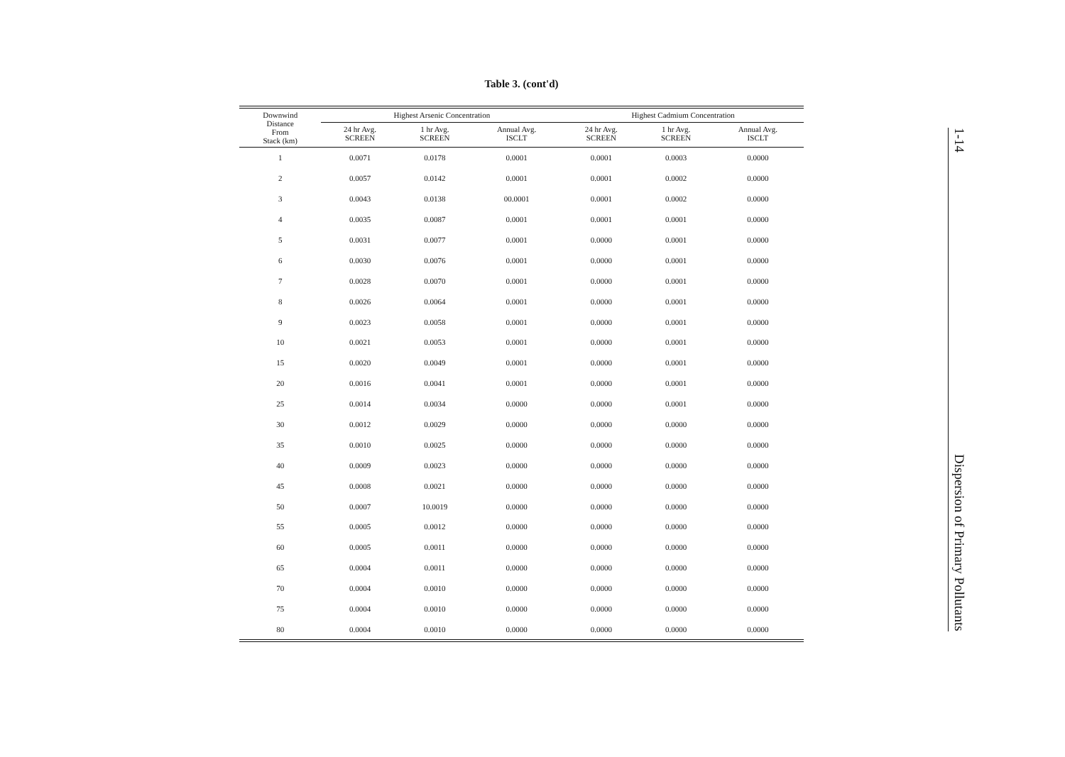Table 3. (cont'd)
| Downwind Distance From Stack (km) | Highest Arsenic Concentration | | | Highest Cadmium Concentration | | |
| --- | --- | --- | --- | --- | --- | --- |
| | 24 hr Avg. SCREEN | 1 hr Avg. SCREEN | Annual Avg. ISCLT | 24 hr Avg. SCREEN | 1 hr Avg. SCREEN | Annual Avg. ISCLT |
| 1 | 0.0071 | 0.0178 | 0.0001 | 0.0001 | 0.0003 | 0.0000 |
| 2 | 0.0057 | 0.0142 | 0.0001 | 0.0001 | 0.0002 | 0.0000 |
| 3 | 0.0043 | 0.0138 | 00.0001 | 0.0001 | 0.0002 | 0.0000 |
| 4 | 0.0035 | 0.0087 | 0.0001 | 0.0001 | 0.0001 | 0.0000 |
| 5 | 0.0031 | 0.0077 | 0.0001 | 0.0000 | 0.0001 | 0.0000 |
| 6 | 0.0030 | 0.0076 | 0.0001 | 0.0000 | 0.0001 | 0.0000 |
| 7 | 0.0028 | 0.0070 | 0.0001 | 0.0000 | 0.0001 | 0.0000 |
| 8 | 0.0026 | 0.0064 | 0.0001 | 0.0000 | 0.0001 | 0.0000 |
| 9 | 0.0023 | 0.0058 | 0.0001 | 0.0000 | 0.0001 | 0.0000 |
| 10 | 0.0021 | 0.0053 | 0.0001 | 0.0000 | 0.0001 | 0.0000 |
| 15 | 0.0020 | 0.0049 | 0.0001 | 0.0000 | 0.0001 | 0.0000 |
| 20 | 0.0016 | 0.0041 | 0.0001 | 0.0000 | 0.0001 | 0.0000 |
| 25 | 0.0014 | 0.0034 | 0.0000 | 0.0000 | 0.0001 | 0.0000 |
| 30 | 0.0012 | 0.0029 | 0.0000 | 0.0000 | 0.0000 | 0.0000 |
| 35 | 0.0010 | 0.0025 | 0.0000 | 0.0000 | 0.0000 | 0.0000 |
| 40 | 0.0009 | 0.0023 | 0.0000 | 0.0000 | 0.0000 | 0.0000 |
| 45 | 0.0008 | 0.0021 | 0.0000 | 0.0000 | 0.0000 | 0.0000 |
| 50 | 0.0007 | 10.0019 | 0.0000 | 0.0000 | 0.0000 | 0.0000 |
| 55 | 0.0005 | 0.0012 | 0.0000 | 0.0000 | 0.0000 | 0.0000 |
| 60 | 0.0005 | 0.0011 | 0.0000 | 0.0000 | 0.0000 | 0.0000 |
| 65 | 0.0004 | 0.0011 | 0.0000 | 0.0000 | 0.0000 | 0.0000 |
| 70 | 0.0004 | 0.0010 | 0.0000 | 0.0000 | 0.0000 | 0.0000 |
| 75 | 0.0004 | 0.0010 | 0.0000 | 0.0000 | 0.0000 | 0.0000 |
| 80 | 0.0004 | 0.0010 | 0.0000 | 0.0000 | 0.0000 | 0.0000 |
1-14
Dispersion of Primary Pollutants